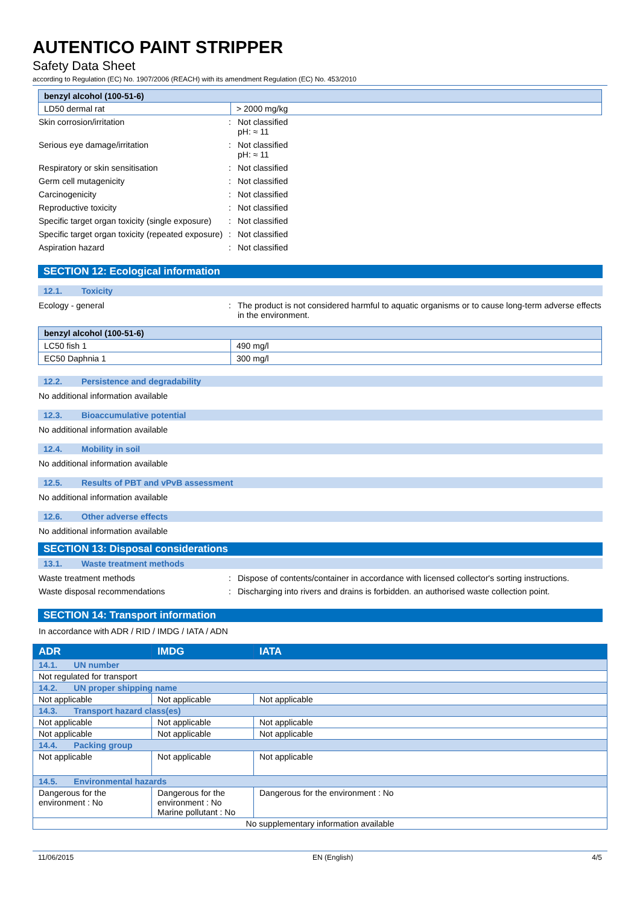AUTENTICO PAINT STRIPPER
Safety Data Sheet
according to Regulation (EC) No. 1907/2006 (REACH) with its amendment Regulation (EC) No. 453/2010
| benzyl alcohol (100-51-6) | |
| LD50 dermal rat | > 2000 mg/kg |
| Skin corrosion/irritation | : | Not classified pH: ≈ 11 |
| Serious eye damage/irritation | : | Not classified pH: ≈ 11 |
| Respiratory or skin sensitisation | : | Not classified |
| Germ cell mutagenicity | : | Not classified |
| Carcinogenicity | : | Not classified |
| Reproductive toxicity | : | Not classified |
| Specific target organ toxicity (single exposure) | : | Not classified |
| Specific target organ toxicity (repeated exposure) | : | Not classified |
| Aspiration hazard | : | Not classified |
SECTION 12: Ecological information
12.1. Toxicity
| Ecology - general | : | The product is not considered harmful to aquatic organisms or to cause long-term adverse effects in the environment. |
| benzyl alcohol (100-51-6) | |
| LC50 fish 1 | 490 mg/l |
| EC50 Daphnia 1 | 300 mg/l |
12.2. Persistence and degradability
No additional information available
12.3. Bioaccumulative potential
No additional information available
12.4. Mobility in soil
No additional information available
12.5. Results of PBT and vPvB assessment
No additional information available
12.6. Other adverse effects
No additional information available
SECTION 13: Disposal considerations
13.1. Waste treatment methods
| Waste treatment methods | : | Dispose of contents/container in accordance with licensed collector's sorting instructions. |
| Waste disposal recommendations | : | Discharging into rivers and drains is forbidden. an authorised waste collection point. |
SECTION 14: Transport information
In accordance with ADR / RID / IMDG / IATA / ADN
| ADR | IMDG | IATA |
| 14.1. UN number | | |
| Not regulated for transport | | |
| 14.2. UN proper shipping name | | |
| Not applicable | Not applicable | Not applicable |
| 14.3. Transport hazard class(es) | | |
| Not applicable | Not applicable | Not applicable |
| Not applicable | Not applicable | Not applicable |
| 14.4. Packing group | | |
| Not applicable | Not applicable | Not applicable |
| 14.5. Environmental hazards | | |
| Dangerous for the environment : No | Dangerous for the environment : No Marine pollutant : No | Dangerous for the environment : No |
| No supplementary information available | | |
11/06/2015 EN (English) 4/5